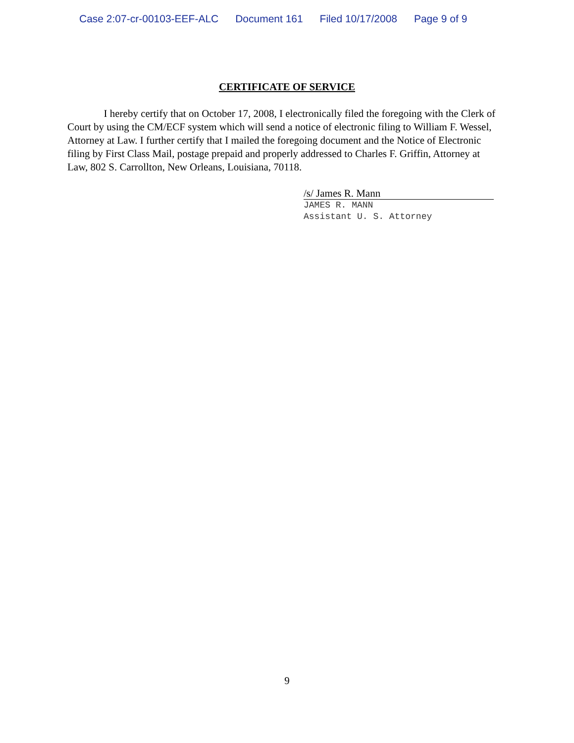Case 2:07-cr-00103-EEF-ALC Document 161 Filed 10/17/2008 Page 9 of 9
CERTIFICATE OF SERVICE
I hereby certify that on October 17, 2008, I electronically filed the foregoing with the Clerk of Court by using the CM/ECF system which will send a notice of electronic filing to William F. Wessel, Attorney at Law. I further certify that I mailed the foregoing document and the Notice of Electronic filing by First Class Mail, postage prepaid and properly addressed to Charles F. Griffin, Attorney at Law, 802 S. Carrollton, New Orleans, Louisiana, 70118.
/s/ James R. Mann
JAMES R. MANN
Assistant U. S. Attorney
9